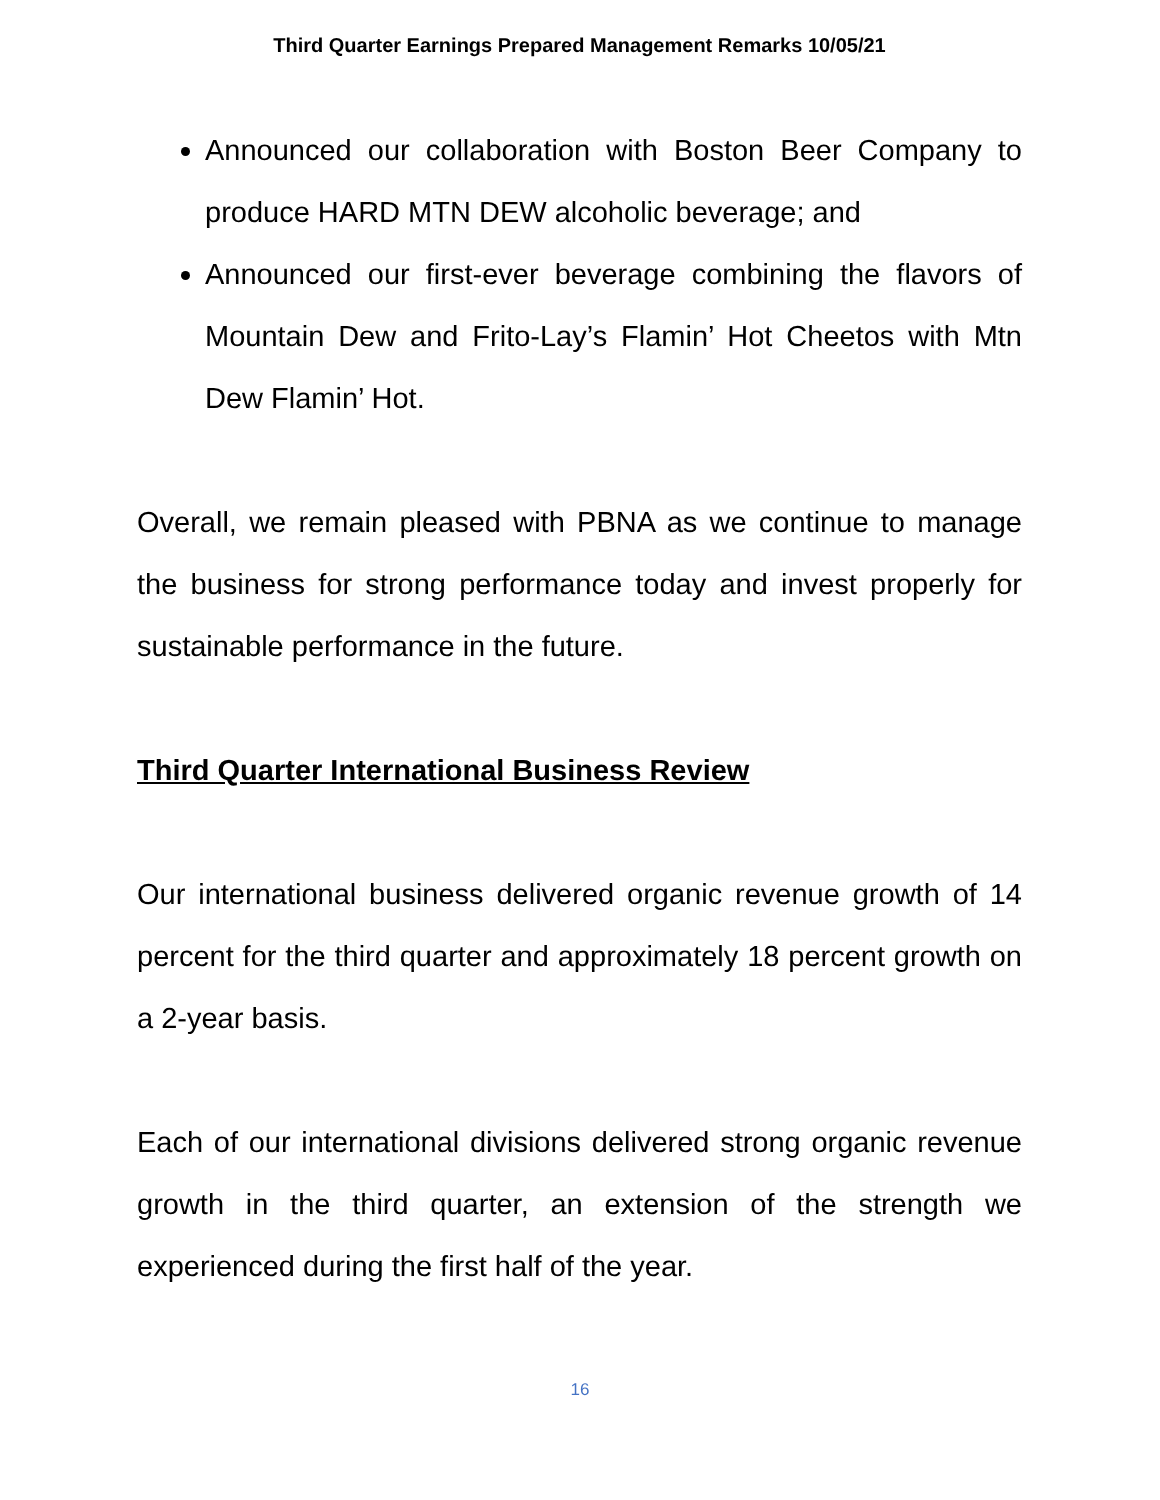Third Quarter Earnings Prepared Management Remarks 10/05/21
Announced our collaboration with Boston Beer Company to produce HARD MTN DEW alcoholic beverage; and
Announced our first-ever beverage combining the flavors of Mountain Dew and Frito-Lay’s Flamin’ Hot Cheetos with Mtn Dew Flamin’ Hot.
Overall, we remain pleased with PBNA as we continue to manage the business for strong performance today and invest properly for sustainable performance in the future.
Third Quarter International Business Review
Our international business delivered organic revenue growth of 14 percent for the third quarter and approximately 18 percent growth on a 2-year basis.
Each of our international divisions delivered strong organic revenue growth in the third quarter, an extension of the strength we experienced during the first half of the year.
16